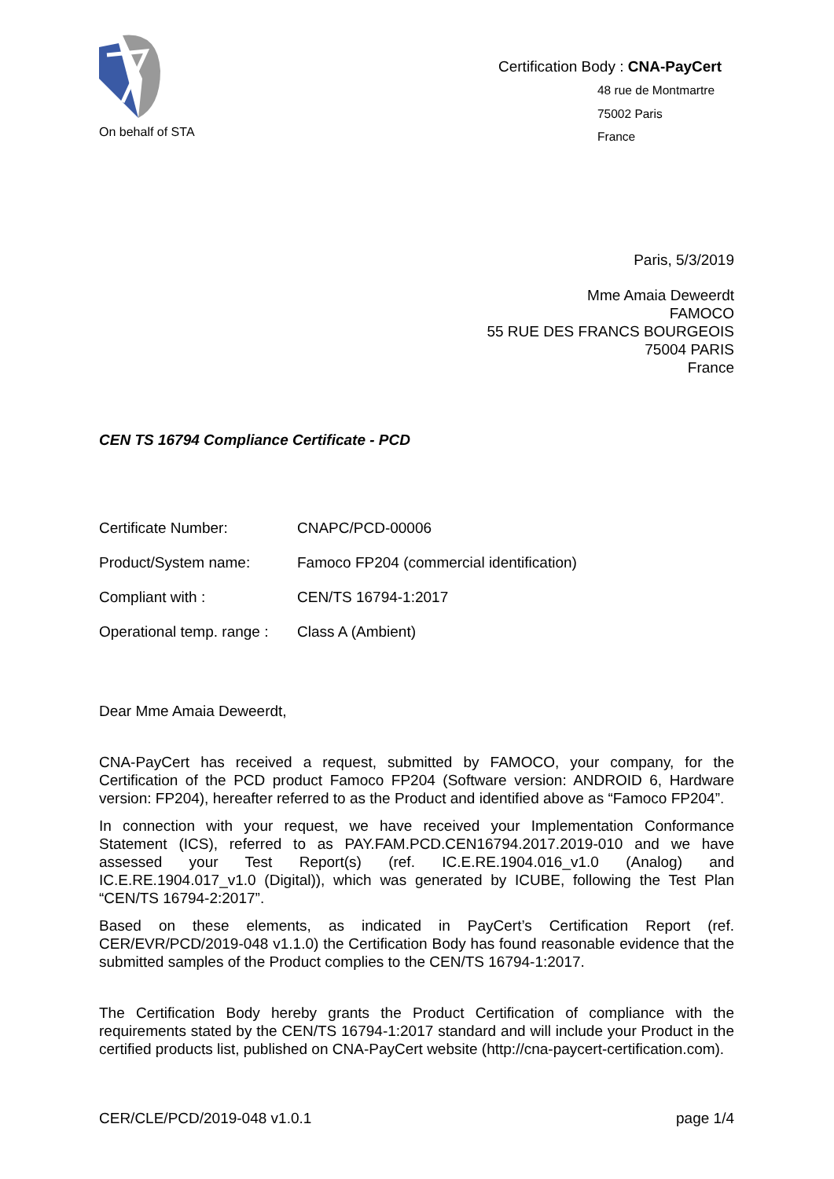On behalf of STA
Certification Body : CNA-PayCert
48 rue de Montmartre
75002 Paris
France
Paris, 5/3/2019
Mme Amaia Deweerdt
FAMOCO
55 RUE DES FRANCS BOURGEOIS
75004 PARIS
France
CEN TS 16794 Compliance Certificate - PCD
| Certificate Number: | CNAPC/PCD-00006 |
| Product/System name: | Famoco FP204 (commercial identification) |
| Compliant with : | CEN/TS 16794-1:2017 |
| Operational temp. range : | Class A (Ambient) |
Dear Mme Amaia Deweerdt,
CNA-PayCert has received a request, submitted by FAMOCO, your company, for the Certification of the PCD product Famoco FP204 (Software version: ANDROID 6, Hardware version: FP204), hereafter referred to as the Product and identified above as “Famoco FP204”.
In connection with your request, we have received your Implementation Conformance Statement (ICS), referred to as PAY.FAM.PCD.CEN16794.2017.2019-010 and we have assessed your Test Report(s) (ref. IC.E.RE.1904.016_v1.0 (Analog) and IC.E.RE.1904.017_v1.0 (Digital)), which was generated by ICUBE, following the Test Plan “CEN/TS 16794-2:2017”.
Based on these elements, as indicated in PayCert’s Certification Report (ref. CER/EVR/PCD/2019-048 v1.1.0) the Certification Body has found reasonable evidence that the submitted samples of the Product complies to the CEN/TS 16794-1:2017.
The Certification Body hereby grants the Product Certification of compliance with the requirements stated by the CEN/TS 16794-1:2017 standard and will include your Product in the certified products list, published on CNA-PayCert website (http://cna-paycert-certification.com).
CER/CLE/PCD/2019-048 v1.0.1 page 1/4